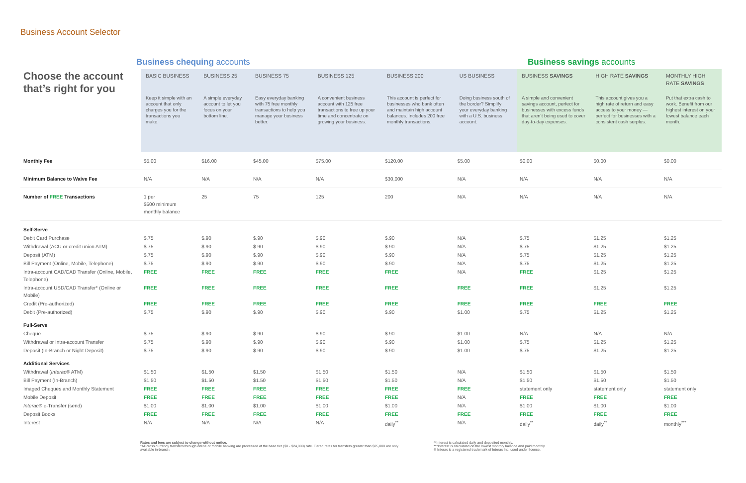Business Account Selector
Business chequing accounts Business savings accounts
| Choose the account that’s right for you | BASIC BUSINESS | BUSINESS 25 | BUSINESS 75 | BUSINESS 125 | BUSINESS 200 | US BUSINESS | BUSINESS SAVINGS | HIGH RATE SAVINGS | MONTHLY HIGH RATE SAVINGS |
| | Keep it simple with an account that only charges you for the transactions you make. | A simple everyday account to let you focus on your bottom line. | Easy everyday banking with 75 free monthly transactions to help you manage your business better. | A convenient business account with 125 free transactions to free up your time and concentrate on growing your business. | This account is perfect for businesses who bank often and maintain high account balances. Includes 200 free monthly transactions. | Doing business south of the border? Simplify your everyday banking with a U.S. business account. | A simple and convenient savings account, perfect for businesses with excess funds that aren’t being used to cover day-to-day expenses. | This account gives you a high rate of return and easy access to your money — perfect for businesses with a consistent cash surplus. | Put that extra cash to work. Benefit from our highest interest on your lowest balance each month. |
| Monthly Fee | $5.00 | $16.00 | $45.00 | $75.00 | $120.00 | $5.00 | $0.00 | $0.00 | $0.00 |
| Minimum Balance to Waive Fee | N/A | N/A | N/A | N/A | $30,000 | N/A | N/A | N/A | N/A |
| Number of FREE Transactions | 1 per $500 minimum monthly balance | 25 | 75 | 125 | 200 | N/A | N/A | N/A | N/A |
| Self-Serve | | | | | | | | | |
| Debit Card Purchase | $.75 | $.90 | $.90 | $.90 | $.90 | N/A | $.75 | $1.25 | $1.25 |
| Withdrawal (ACU or credit union ATM) | $.75 | $.90 | $.90 | $.90 | $.90 | N/A | $.75 | $1.25 | $1.25 |
| Deposit (ATM) | $.75 | $.90 | $.90 | $.90 | $.90 | N/A | $.75 | $1.25 | $1.25 |
| Bill Payment (Online, Mobile, Telephone) | $.75 | $.90 | $.90 | $.90 | $.90 | N/A | $.75 | $1.25 | $1.25 |
| Intra-account CAD/CAD Transfer (Online, Mobile, Telephone) | FREE | FREE | FREE | FREE | FREE | N/A | FREE | $1.25 | $1.25 |
| Intra-account USD/CAD Transfer* (Online or Mobile) | FREE | FREE | FREE | FREE | FREE | FREE | FREE | $1.25 | $1.25 |
| Credit (Pre-authorized) | FREE | FREE | FREE | FREE | FREE | FREE | FREE | FREE | FREE |
| Debit (Pre-authorized) | $.75 | $.90 | $.90 | $.90 | $.90 | $1.00 | $.75 | $1.25 | $1.25 |
| Full-Serve | | | | | | | | | |
| Cheque | $.75 | $.90 | $.90 | $.90 | $.90 | $1.00 | N/A | N/A | N/A |
| Withdrawal or Intra-account Transfer | $.75 | $.90 | $.90 | $.90 | $.90 | $1.00 | $.75 | $1.25 | $1.25 |
| Deposit (In-Branch or Night Deposit) | $.75 | $.90 | $.90 | $.90 | $.90 | $1.00 | $.75 | $1.25 | $1.25 |
| Additional Services | | | | | | | | | |
| Withdrawal ( Interac ® ATM) | $1.50 | $1.50 | $1.50 | $1.50 | $1.50 | N/A | $1.50 | $1.50 | $1.50 |
| Bill Payment (In-Branch) | $1.50 | $1.50 | $1.50 | $1.50 | $1.50 | N/A | $1.50 | $1.50 | $1.50 |
| Imaged Cheques and Monthly Statement | FREE | FREE | FREE | FREE | FREE | FREE | statement only | statement only | statement only |
| Mobile Deposit | FREE | FREE | FREE | FREE | FREE | N/A | FREE | FREE | FREE |
| Interac ® e-Transfer (send) | $1.00 | $1.00 | $1.00 | $1.00 | $1.00 | N/A | $1.00 | $1.00 | $1.00 |
| Deposit Books | FREE | FREE | FREE | FREE | FREE | FREE | FREE | FREE | FREE |
| Interest | N/A | N/A | N/A | N/A | daily<sup>**</sup> | N/A | daily<sup>**</sup> | daily<sup>**</sup> | monthly<sup>***</sup> |
Rates and fees are subject to change without notice.
*All cross currency transfers through online or mobile banking are processed at the base tier ($0 - $24,999) rate. Tiered rates for transfers greater than $25,000 are only available in-branch.
**Interest is calculated daily and deposited monthly.
***Interest is calculated on the lowest monthly balance and paid monthly.
® Interac is a registered trademark of Interac Inc. used under license.